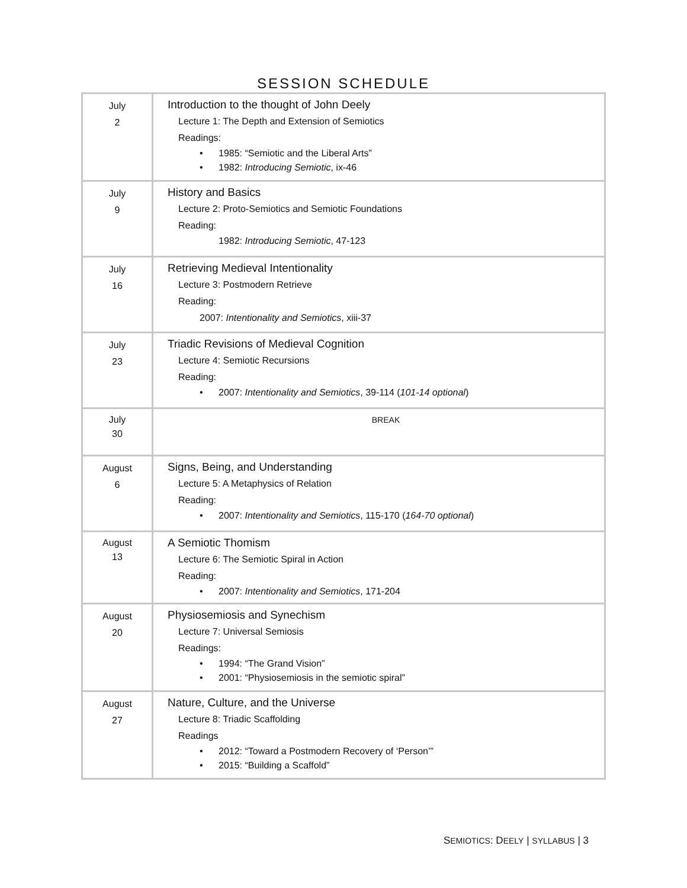SESSION SCHEDULE
| July 2 | Introduction to the thought of John Deely Lecture 1: The Depth and Extension of Semiotics Readings: • 1985: “Semiotic and the Liberal Arts” • 1982: Introducing Semiotic , ix-46 |
| July 9 | History and Basics Lecture 2: Proto-Semiotics and Semiotic Foundations Reading: 1982: Introducing Semiotic , 47-123 |
| July 16 | Retrieving Medieval Intentionality Lecture 3: Postmodern Retrieve Reading: 2007: Intentionality and Semiotics , xiii-37 |
| July 23 | Triadic Revisions of Medieval Cognition Lecture 4: Semiotic Recursions Reading: • 2007: Intentionality and Semiotics , 39-114 ( 101-14 optional ) |
| July 30 | BREAK |
| August 6 | Signs, Being, and Understanding Lecture 5: A Metaphysics of Relation Reading: • 2007: Intentionality and Semiotics , 115-170 ( 164-70 optional ) |
| August 13 | A Semiotic Thomism Lecture 6: The Semiotic Spiral in Action Reading: • 2007: Intentionality and Semiotics , 171-204 |
| August 20 | Physiosemiosis and Synechism Lecture 7: Universal Semiosis Readings: • 1994: “The Grand Vision” • 2001: “Physiosemiosis in the semiotic spiral” |
| August 27 | Nature, Culture, and the Universe Lecture 8: Triadic Scaffolding Readings • 2012: “Toward a Postmodern Recovery of ‘Person’” • 2015: “Building a Scaffold” |
SEMIOTICS: DEELY | SYLLABUS | 3